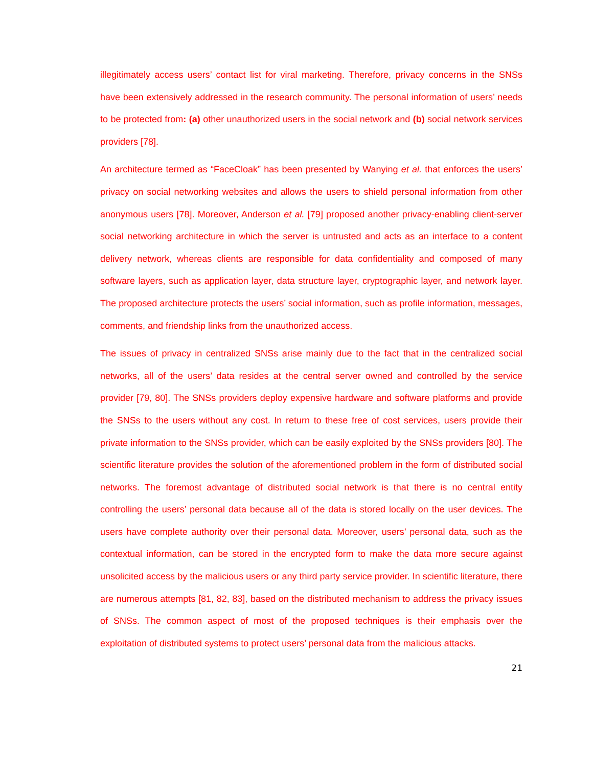illegitimately access users’ contact list for viral marketing. Therefore, privacy concerns in the SNSs have been extensively addressed in the research community. The personal information of users’ needs to be protected from: (a) other unauthorized users in the social network and (b) social network services providers [78].
An architecture termed as “FaceCloak” has been presented by Wanying et al. that enforces the users’ privacy on social networking websites and allows the users to shield personal information from other anonymous users [78]. Moreover, Anderson et al. [79] proposed another privacy-enabling client-server social networking architecture in which the server is untrusted and acts as an interface to a content delivery network, whereas clients are responsible for data confidentiality and composed of many software layers, such as application layer, data structure layer, cryptographic layer, and network layer. The proposed architecture protects the users’ social information, such as profile information, messages, comments, and friendship links from the unauthorized access.
The issues of privacy in centralized SNSs arise mainly due to the fact that in the centralized social networks, all of the users’ data resides at the central server owned and controlled by the service provider [79, 80]. The SNSs providers deploy expensive hardware and software platforms and provide the SNSs to the users without any cost. In return to these free of cost services, users provide their private information to the SNSs provider, which can be easily exploited by the SNSs providers [80]. The scientific literature provides the solution of the aforementioned problem in the form of distributed social networks. The foremost advantage of distributed social network is that there is no central entity controlling the users’ personal data because all of the data is stored locally on the user devices. The users have complete authority over their personal data. Moreover, users’ personal data, such as the contextual information, can be stored in the encrypted form to make the data more secure against unsolicited access by the malicious users or any third party service provider. In scientific literature, there are numerous attempts [81, 82, 83], based on the distributed mechanism to address the privacy issues of SNSs. The common aspect of most of the proposed techniques is their emphasis over the exploitation of distributed systems to protect users’ personal data from the malicious attacks.
21